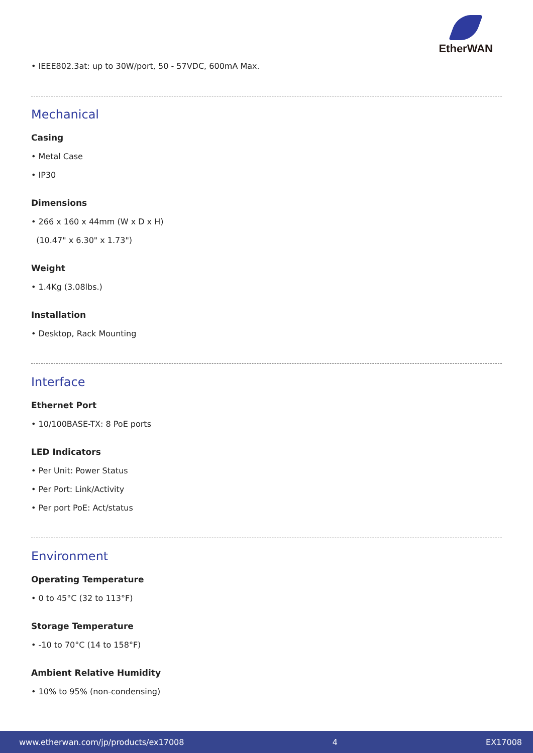EtherWAN
• IEEE802.3at: up to 30W/port, 50 - 57VDC, 600mA Max.
Mechanical
Casing
• Metal Case
• IP30
Dimensions
• 266 x 160 x 44mm (W x D x H)
(10.47" x 6.30" x 1.73")
Weight
• 1.4Kg (3.08lbs.)
Installation
• Desktop, Rack Mounting
Interface
Ethernet Port
• 10/100BASE-TX: 8 PoE ports
LED Indicators
• Per Unit: Power Status
• Per Port: Link/Activity
• Per port PoE: Act/status
Environment
Operating Temperature
• 0 to 45°C (32 to 113°F)
Storage Temperature
• -10 to 70°C (14 to 158°F)
Ambient Relative Humidity
• 10% to 95% (non-condensing)
www.etherwan.com/jp/products/ex17008 4 EX17008